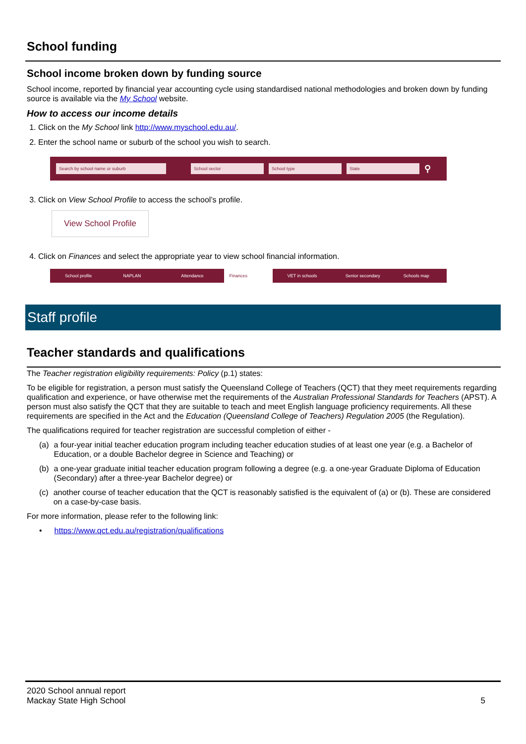School funding
School income broken down by funding source
School income, reported by financial year accounting cycle using standardised national methodologies and broken down by funding source is available via the My School website.
How to access our income details
1. Click on the My School link http://www.myschool.edu.au/.
2. Enter the school name or suburb of the school you wish to search.
Search by school name or suburb School sector School type State ⚲
3. Click on View School Profile to access the school’s profile.
View School Profile
4. Click on Finances and select the appropriate year to view school financial information.
School profile NAPLAN Attendance Finances VET in schools Senior secondary Schools map
Staff profile
Teacher standards and qualifications
The Teacher registration eligibility requirements: Policy (p.1) states:
To be eligible for registration, a person must satisfy the Queensland College of Teachers (QCT) that they meet requirements regarding qualification and experience, or have otherwise met the requirements of the Australian Professional Standards for Teachers (APST). A person must also satisfy the QCT that they are suitable to teach and meet English language proficiency requirements. All these requirements are specified in the Act and the Education (Queensland College of Teachers) Regulation 2005 (the Regulation).
The qualifications required for teacher registration are successful completion of either -
(a) a four-year initial teacher education program including teacher education studies of at least one year (e.g. a Bachelor of Education, or a double Bachelor degree in Science and Teaching) or
(b) a one-year graduate initial teacher education program following a degree (e.g. a one-year Graduate Diploma of Education (Secondary) after a three-year Bachelor degree) or
(c) another course of teacher education that the QCT is reasonably satisfied is the equivalent of (a) or (b). These are considered on a case-by-case basis.
For more information, please refer to the following link:
• https://www.qct.edu.au/registration/qualifications
2020 School annual report
Mackay State High School
5